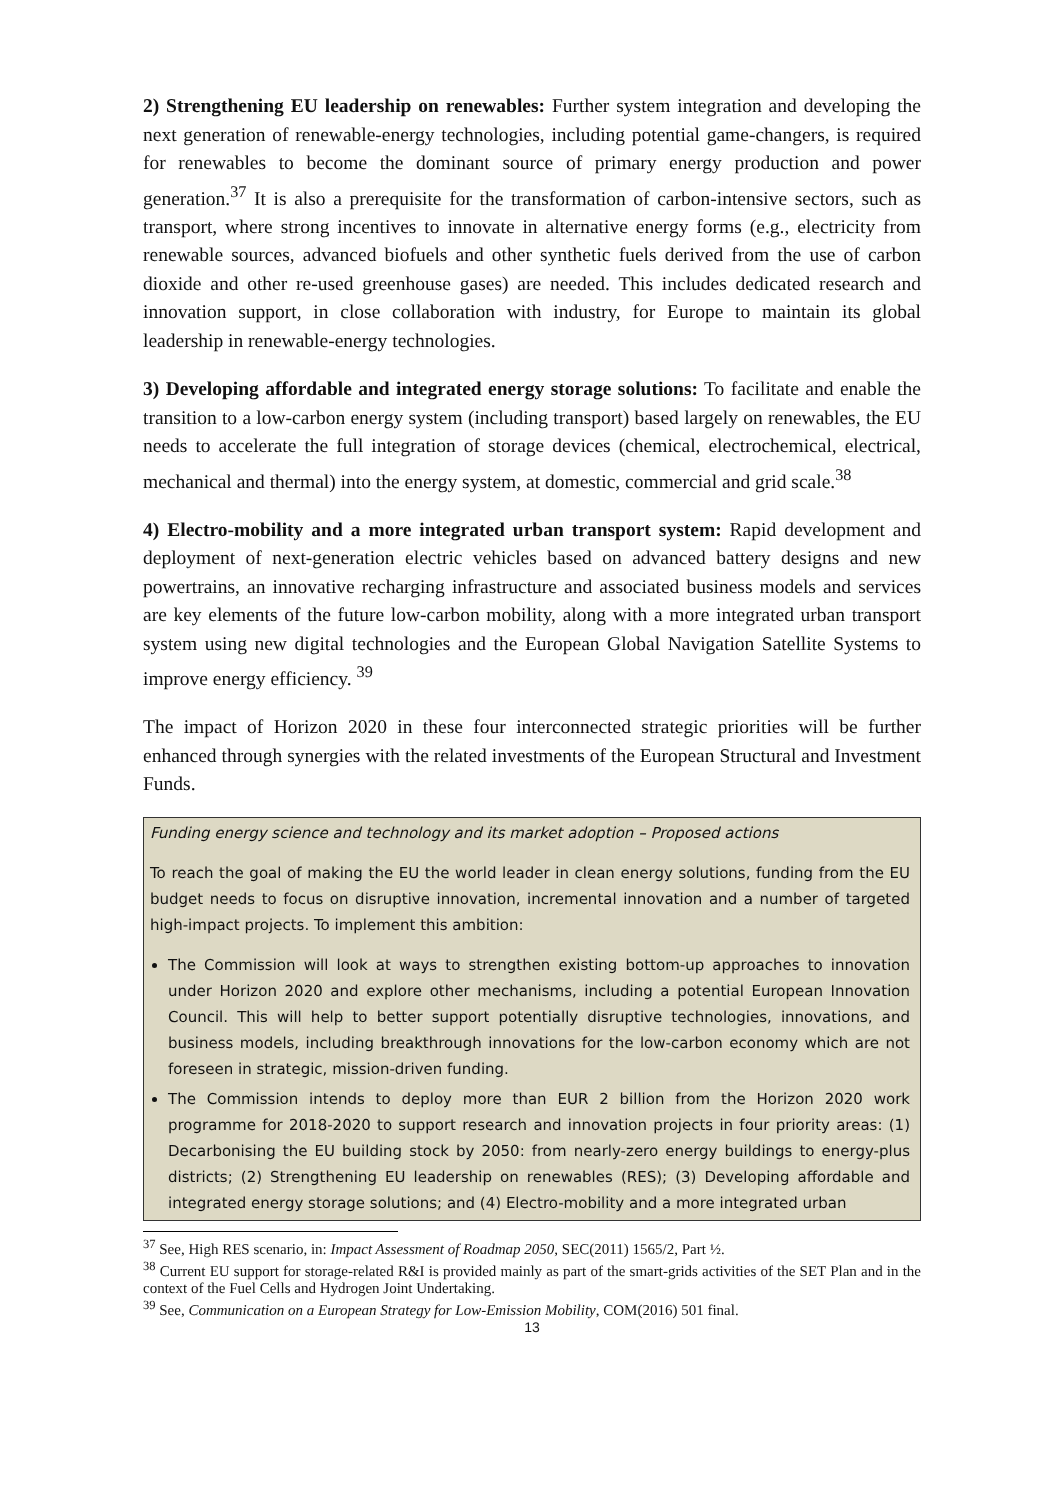2) Strengthening EU leadership on renewables: Further system integration and developing the next generation of renewable-energy technologies, including potential game-changers, is required for renewables to become the dominant source of primary energy production and power generation.<sup>37</sup> It is also a prerequisite for the transformation of carbon-intensive sectors, such as transport, where strong incentives to innovate in alternative energy forms (e.g., electricity from renewable sources, advanced biofuels and other synthetic fuels derived from the use of carbon dioxide and other re-used greenhouse gases) are needed. This includes dedicated research and innovation support, in close collaboration with industry, for Europe to maintain its global leadership in renewable-energy technologies.
3) Developing affordable and integrated energy storage solutions: To facilitate and enable the transition to a low-carbon energy system (including transport) based largely on renewables, the EU needs to accelerate the full integration of storage devices (chemical, electrochemical, electrical, mechanical and thermal) into the energy system, at domestic, commercial and grid scale.<sup>38</sup>
4) Electro-mobility and a more integrated urban transport system: Rapid development and deployment of next-generation electric vehicles based on advanced battery designs and new powertrains, an innovative recharging infrastructure and associated business models and services are key elements of the future low-carbon mobility, along with a more integrated urban transport system using new digital technologies and the European Global Navigation Satellite Systems to improve energy efficiency. <sup>39</sup>
The impact of Horizon 2020 in these four interconnected strategic priorities will be further enhanced through synergies with the related investments of the European Structural and Investment Funds.
Funding energy science and technology and its market adoption – Proposed actions
To reach the goal of making the EU the world leader in clean energy solutions, funding from the EU budget needs to focus on disruptive innovation, incremental innovation and a number of targeted high-impact projects. To implement this ambition:
The Commission will look at ways to strengthen existing bottom-up approaches to innovation under Horizon 2020 and explore other mechanisms, including a potential European Innovation Council. This will help to better support potentially disruptive technologies, innovations, and business models, including breakthrough innovations for the low-carbon economy which are not foreseen in strategic, mission-driven funding.
The Commission intends to deploy more than EUR 2 billion from the Horizon 2020 work programme for 2018-2020 to support research and innovation projects in four priority areas: (1) Decarbonising the EU building stock by 2050: from nearly-zero energy buildings to energy-plus districts; (2) Strengthening EU leadership on renewables (RES); (3) Developing affordable and integrated energy storage solutions; and (4) Electro-mobility and a more integrated urban
<sup>37</sup> See, High RES scenario, in: Impact Assessment of Roadmap 2050, SEC(2011) 1565/2, Part ½.
<sup>38</sup> Current EU support for storage-related R&I is provided mainly as part of the smart-grids activities of the SET Plan and in the context of the Fuel Cells and Hydrogen Joint Undertaking.
<sup>39</sup> See, Communication on a European Strategy for Low-Emission Mobility, COM(2016) 501 final.
13